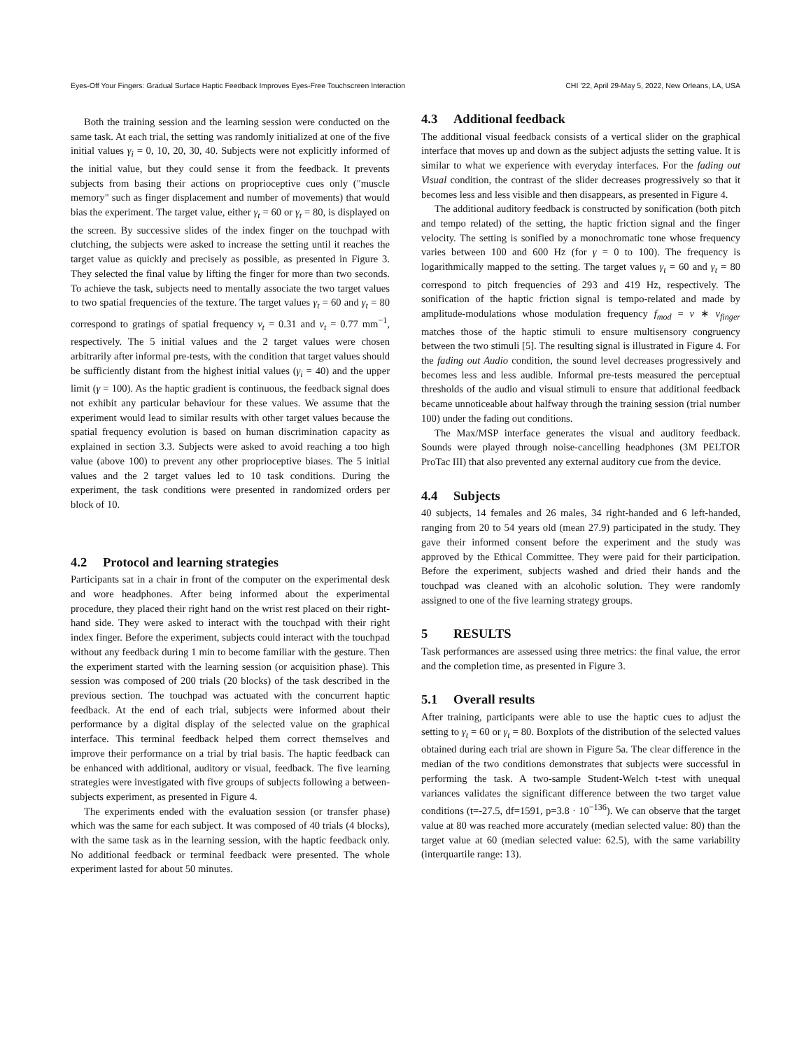Eyes-Off Your Fingers: Gradual Surface Haptic Feedback Improves Eyes-Free Touchscreen Interaction CHI ’22, April 29-May 5, 2022, New Orleans, LA, USA
Both the training session and the learning session were conducted on the same task. At each trial, the setting was randomly initialized at one of the five initial values γ<sub>i</sub> = 0, 10, 20, 30, 40. Subjects were not explicitly informed of the initial value, but they could sense it from the feedback. It prevents subjects from basing their actions on proprioceptive cues only ("muscle memory" such as finger displacement and number of movements) that would bias the experiment. The target value, either γ<sub>t</sub> = 60 or γ<sub>t</sub> = 80, is displayed on the screen. By successive slides of the index finger on the touchpad with clutching, the subjects were asked to increase the setting until it reaches the target value as quickly and precisely as possible, as presented in Figure 3. They selected the final value by lifting the finger for more than two seconds. To achieve the task, subjects need to mentally associate the two target values to two spatial frequencies of the texture. The target values γ<sub>t</sub> = 60 and γ<sub>t</sub> = 80 correspond to gratings of spatial frequency ν<sub>t</sub> = 0.31 and ν<sub>t</sub> = 0.77 mm<sup>−1</sup>, respectively. The 5 initial values and the 2 target values were chosen arbitrarily after informal pre-tests, with the condition that target values should be sufficiently distant from the highest initial values (γ<sub>i</sub> = 40) and the upper limit (γ = 100). As the haptic gradient is continuous, the feedback signal does not exhibit any particular behaviour for these values. We assume that the experiment would lead to similar results with other target values because the spatial frequency evolution is based on human discrimination capacity as explained in section 3.3. Subjects were asked to avoid reaching a too high value (above 100) to prevent any other proprioceptive biases. The 5 initial values and the 2 target values led to 10 task conditions. During the experiment, the task conditions were presented in randomized orders per block of 10.
4.2 Protocol and learning strategies
Participants sat in a chair in front of the computer on the experimental desk and wore headphones. After being informed about the experimental procedure, they placed their right hand on the wrist rest placed on their right-hand side. They were asked to interact with the touchpad with their right index finger. Before the experiment, subjects could interact with the touchpad without any feedback during 1 min to become familiar with the gesture. Then the experiment started with the learning session (or acquisition phase). This session was composed of 200 trials (20 blocks) of the task described in the previous section. The touchpad was actuated with the concurrent haptic feedback. At the end of each trial, subjects were informed about their performance by a digital display of the selected value on the graphical interface. This terminal feedback helped them correct themselves and improve their performance on a trial by trial basis. The haptic feedback can be enhanced with additional, auditory or visual, feedback. The five learning strategies were investigated with five groups of subjects following a between-subjects experiment, as presented in Figure 4.
The experiments ended with the evaluation session (or transfer phase) which was the same for each subject. It was composed of 40 trials (4 blocks), with the same task as in the learning session, with the haptic feedback only. No additional feedback or terminal feedback were presented. The whole experiment lasted for about 50 minutes.
4.3 Additional feedback
The additional visual feedback consists of a vertical slider on the graphical interface that moves up and down as the subject adjusts the setting value. It is similar to what we experience with everyday interfaces. For the fading out Visual condition, the contrast of the slider decreases progressively so that it becomes less and less visible and then disappears, as presented in Figure 4.
The additional auditory feedback is constructed by sonification (both pitch and tempo related) of the setting, the haptic friction signal and the finger velocity. The setting is sonified by a monochromatic tone whose frequency varies between 100 and 600 Hz (for γ = 0 to 100). The frequency is logarithmically mapped to the setting. The target values γ<sub>t</sub> = 60 and γ<sub>t</sub> = 80 correspond to pitch frequencies of 293 and 419 Hz, respectively. The sonification of the haptic friction signal is tempo-related and made by amplitude-modulations whose modulation frequency f<sub>mod</sub> = ν ∗ v<sub>finger</sub> matches those of the haptic stimuli to ensure multisensory congruency between the two stimuli [5]. The resulting signal is illustrated in Figure 4. For the fading out Audio condition, the sound level decreases progressively and becomes less and less audible. Informal pre-tests measured the perceptual thresholds of the audio and visual stimuli to ensure that additional feedback became unnoticeable about halfway through the training session (trial number 100) under the fading out conditions.
The Max/MSP interface generates the visual and auditory feedback. Sounds were played through noise-cancelling headphones (3M PELTOR ProTac III) that also prevented any external auditory cue from the device.
4.4 Subjects
40 subjects, 14 females and 26 males, 34 right-handed and 6 left-handed, ranging from 20 to 54 years old (mean 27.9) participated in the study. They gave their informed consent before the experiment and the study was approved by the Ethical Committee. They were paid for their participation. Before the experiment, subjects washed and dried their hands and the touchpad was cleaned with an alcoholic solution. They were randomly assigned to one of the five learning strategy groups.
5 RESULTS
Task performances are assessed using three metrics: the final value, the error and the completion time, as presented in Figure 3.
5.1 Overall results
After training, participants were able to use the haptic cues to adjust the setting to γ<sub>t</sub> = 60 or γ<sub>t</sub> = 80. Boxplots of the distribution of the selected values obtained during each trial are shown in Figure 5a. The clear difference in the median of the two conditions demonstrates that subjects were successful in performing the task. A two-sample Student-Welch t-test with unequal variances validates the significant difference between the two target value conditions (t=-27.5, df=1591, p=3.8 · 10<sup>−136</sup>). We can observe that the target value at 80 was reached more accurately (median selected value: 80) than the target value at 60 (median selected value: 62.5), with the same variability (interquartile range: 13).